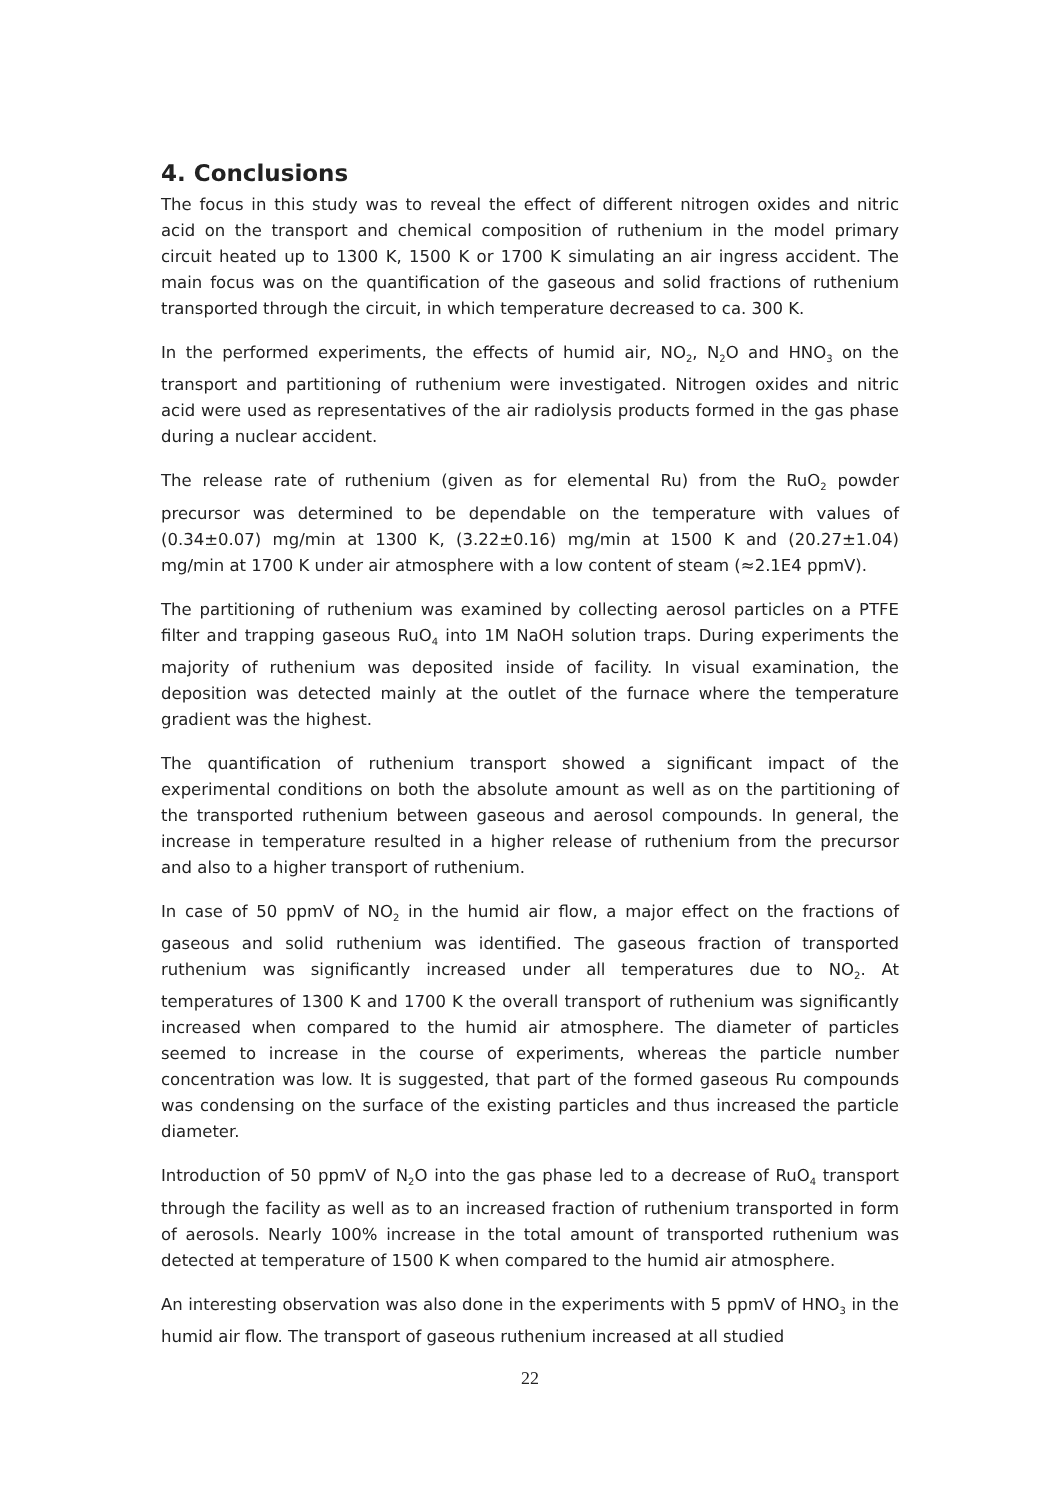4. Conclusions
The focus in this study was to reveal the effect of different nitrogen oxides and nitric acid on the transport and chemical composition of ruthenium in the model primary circuit heated up to 1300 K, 1500 K or 1700 K simulating an air ingress accident. The main focus was on the quantification of the gaseous and solid fractions of ruthenium transported through the circuit, in which temperature decreased to ca. 300 K.
In the performed experiments, the effects of humid air, NO<sub>2</sub>, N<sub>2</sub>O and HNO<sub>3</sub> on the transport and partitioning of ruthenium were investigated. Nitrogen oxides and nitric acid were used as representatives of the air radiolysis products formed in the gas phase during a nuclear accident.
The release rate of ruthenium (given as for elemental Ru) from the RuO<sub>2</sub> powder precursor was determined to be dependable on the temperature with values of (0.34±0.07) mg/min at 1300 K, (3.22±0.16) mg/min at 1500 K and (20.27±1.04) mg/min at 1700 K under air atmosphere with a low content of steam (≈2.1E4 ppmV).
The partitioning of ruthenium was examined by collecting aerosol particles on a PTFE filter and trapping gaseous RuO<sub>4</sub> into 1M NaOH solution traps. During experiments the majority of ruthenium was deposited inside of facility. In visual examination, the deposition was detected mainly at the outlet of the furnace where the temperature gradient was the highest.
The quantification of ruthenium transport showed a significant impact of the experimental conditions on both the absolute amount as well as on the partitioning of the transported ruthenium between gaseous and aerosol compounds. In general, the increase in temperature resulted in a higher release of ruthenium from the precursor and also to a higher transport of ruthenium.
In case of 50 ppmV of NO<sub>2</sub> in the humid air flow, a major effect on the fractions of gaseous and solid ruthenium was identified. The gaseous fraction of transported ruthenium was significantly increased under all temperatures due to NO<sub>2</sub>. At temperatures of 1300 K and 1700 K the overall transport of ruthenium was significantly increased when compared to the humid air atmosphere. The diameter of particles seemed to increase in the course of experiments, whereas the particle number concentration was low. It is suggested, that part of the formed gaseous Ru compounds was condensing on the surface of the existing particles and thus increased the particle diameter.
Introduction of 50 ppmV of N<sub>2</sub>O into the gas phase led to a decrease of RuO<sub>4</sub> transport through the facility as well as to an increased fraction of ruthenium transported in form of aerosols. Nearly 100% increase in the total amount of transported ruthenium was detected at temperature of 1500 K when compared to the humid air atmosphere.
An interesting observation was also done in the experiments with 5 ppmV of HNO<sub>3</sub> in the humid air flow. The transport of gaseous ruthenium increased at all studied
22